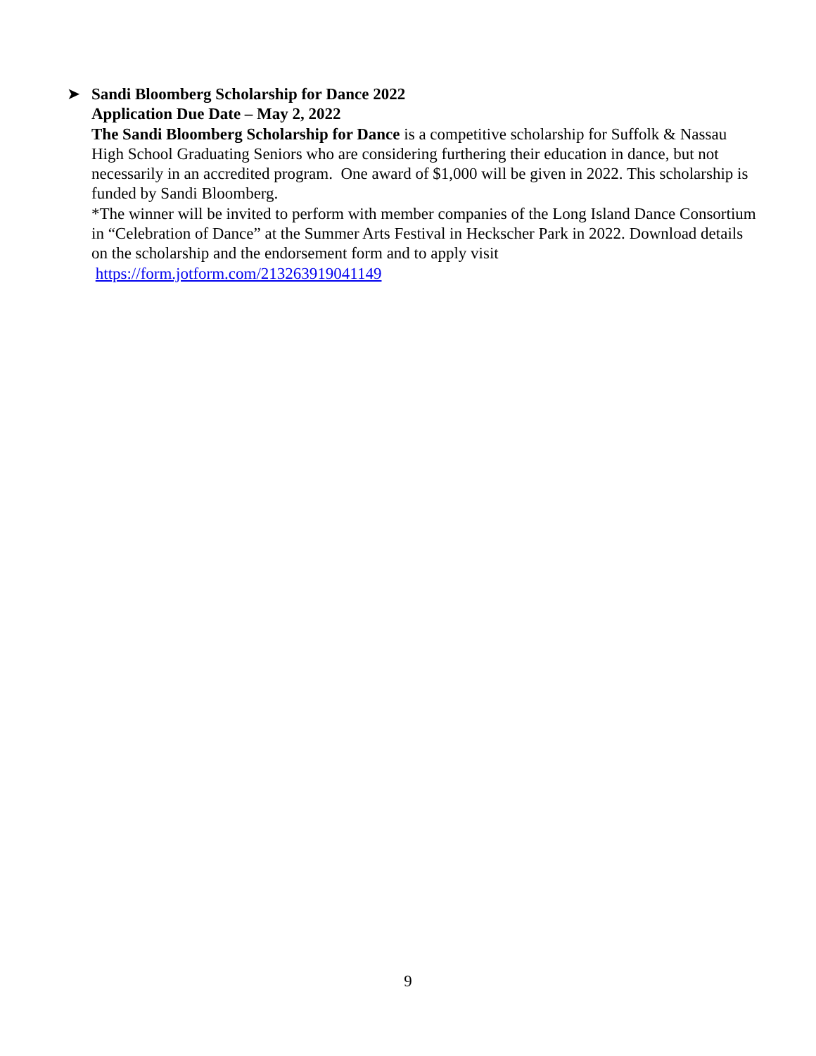➤ Sandi Bloomberg Scholarship for Dance 2022
Application Due Date – May 2, 2022
The Sandi Bloomberg Scholarship for Dance is a competitive scholarship for Suffolk & Nassau High School Graduating Seniors who are considering furthering their education in dance, but not necessarily in an accredited program. One award of $1,000 will be given in 2022. This scholarship is funded by Sandi Bloomberg.
*The winner will be invited to perform with member companies of the Long Island Dance Consortium in “Celebration of Dance” at the Summer Arts Festival in Heckscher Park in 2022. Download details on the scholarship and the endorsement form and to apply visit
https://form.jotform.com/213263919041149
9